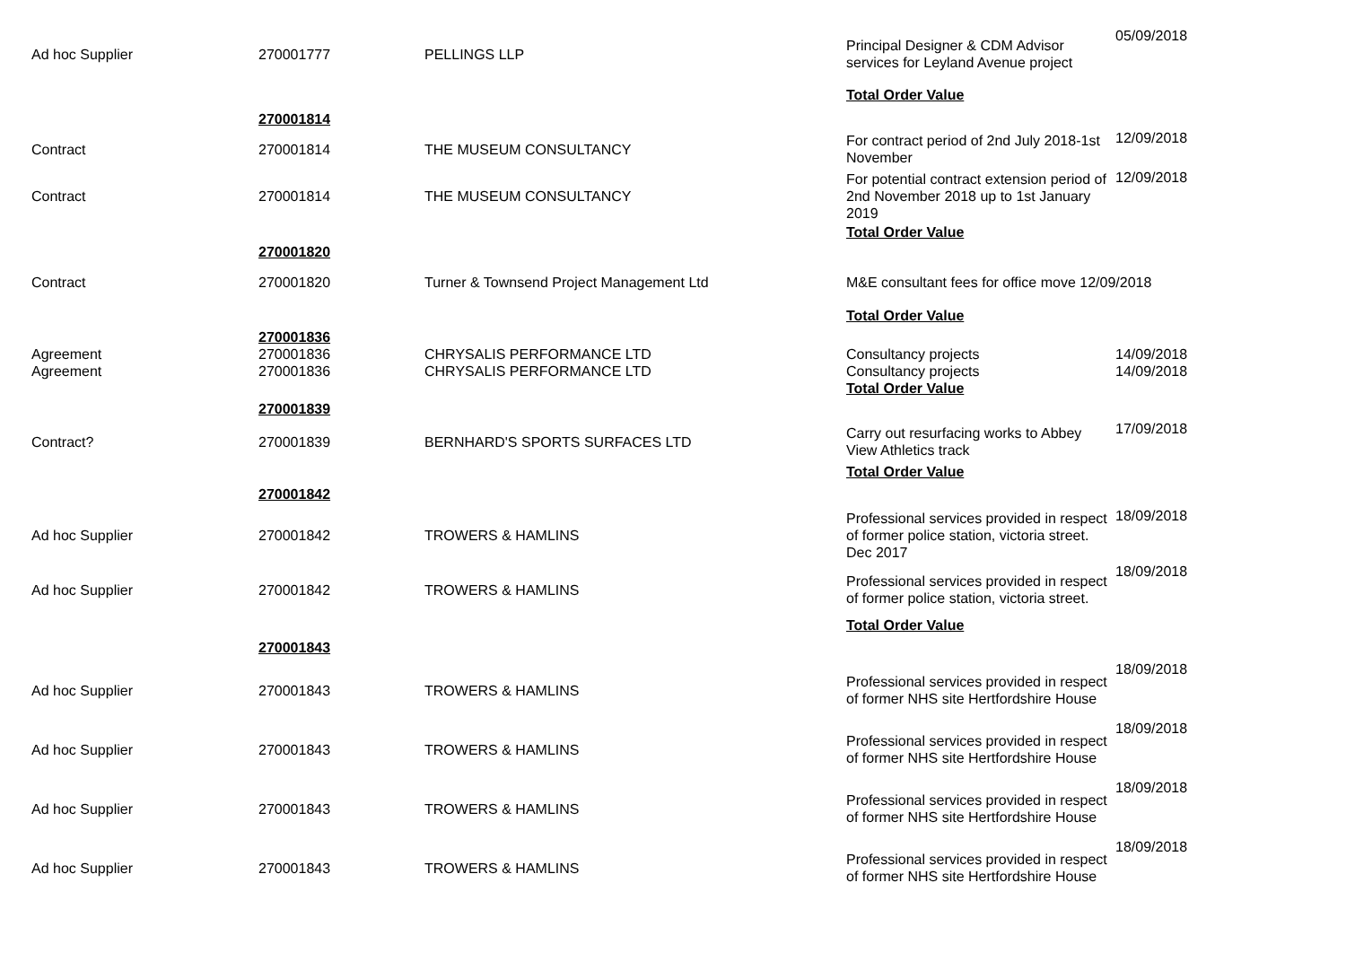| Ad hoc Supplier | 270001777 | PELLINGS LLP | Principal Designer & CDM Advisor services for Leyland Avenue project | 05/09/2018 |
| | | | Total Order Value | |
| | 270001814 | | | |
| Contract | 270001814 | THE MUSEUM CONSULTANCY | For contract period of 2nd July 2018-1st November | 12/09/2018 |
| Contract | 270001814 | THE MUSEUM CONSULTANCY | For potential contract extension period of 2nd November 2018 up to 1st January 2019 | 12/09/2018 |
| | | | Total Order Value | |
| | 270001820 | | | |
| Contract | 270001820 | Turner & Townsend Project Management Ltd | M&E consultant fees for office move 12/09/2018 | |
| | | | Total Order Value | |
| | 270001836 | | | |
| Agreement | 270001836 | CHRYSALIS PERFORMANCE LTD | Consultancy projects | 14/09/2018 |
| Agreement | 270001836 | CHRYSALIS PERFORMANCE LTD | Consultancy projects | 14/09/2018 |
| | | | Total Order Value | |
| | 270001839 | | | |
| Contract? | 270001839 | BERNHARD'S SPORTS SURFACES LTD | Carry out resurfacing works to Abbey View Athletics track | 17/09/2018 |
| | | | Total Order Value | |
| | 270001842 | | | |
| Ad hoc Supplier | 270001842 | TROWERS & HAMLINS | Professional services provided in respect of former police station, victoria street. Dec 2017 | 18/09/2018 |
| Ad hoc Supplier | 270001842 | TROWERS & HAMLINS | Professional services provided in respect of former police station, victoria street. | 18/09/2018 |
| | | | Total Order Value | |
| | 270001843 | | | |
| Ad hoc Supplier | 270001843 | TROWERS & HAMLINS | Professional services provided in respect of former NHS site Hertfordshire House | 18/09/2018 |
| Ad hoc Supplier | 270001843 | TROWERS & HAMLINS | Professional services provided in respect of former NHS site Hertfordshire House | 18/09/2018 |
| Ad hoc Supplier | 270001843 | TROWERS & HAMLINS | Professional services provided in respect of former NHS site Hertfordshire House | 18/09/2018 |
| Ad hoc Supplier | 270001843 | TROWERS & HAMLINS | Professional services provided in respect of former NHS site Hertfordshire House | 18/09/2018 |